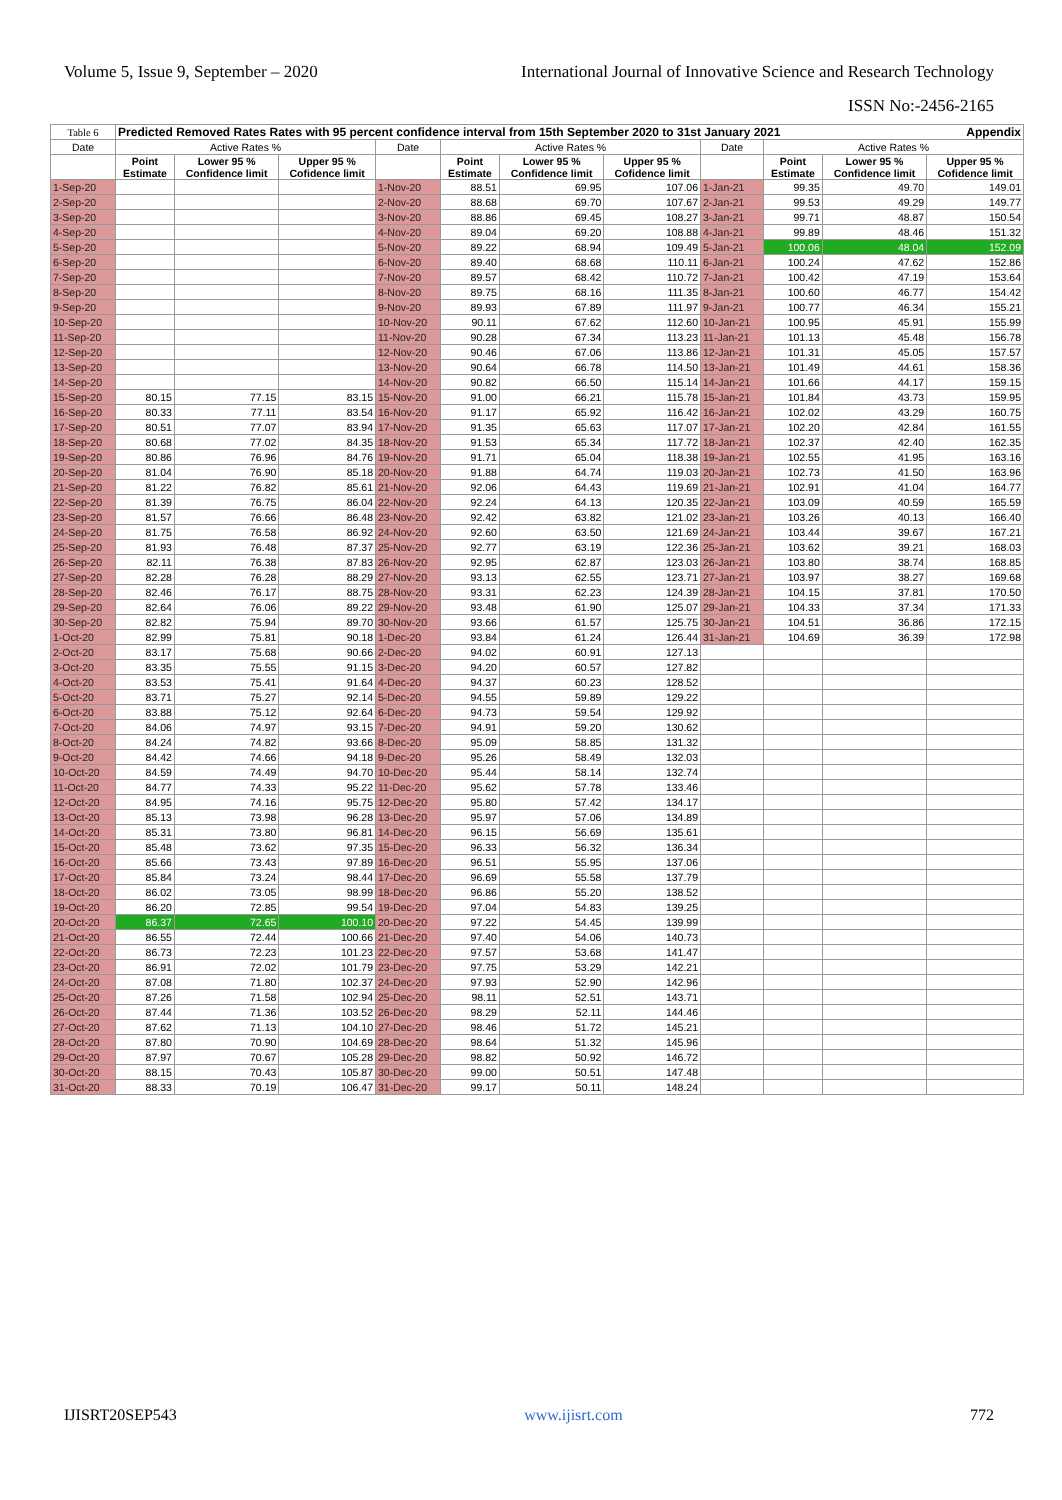Volume 5, Issue 9, September – 2020 International Journal of Innovative Science and Research Technology
ISSN No:-2456-2165
| Table 6 | Predicted Removed Rates Rates with 95 percent confidence interval from 15th September 2020 to 31st January 2021 Appendix | | | | | | | | | | |
| Date | Active Rates % | | | Date | Active Rates % | | | Date | Active Rates % | | |
| | Point Estimate | Lower 95 % Confidence limit | Upper 95 % Cofidence limit | | Point Estimate | Lower 95 % Confidence limit | Upper 95 % Cofidence limit | | Point Estimate | Lower 95 % Confidence limit | Upper 95 % Cofidence limit |
| 1-Sep-20 | | | | 1-Nov-20 | 88.51 | 69.95 | 107.06 | 1-Jan-21 | 99.35 | 49.70 | 149.01 |
| 2-Sep-20 | | | | 2-Nov-20 | 88.68 | 69.70 | 107.67 | 2-Jan-21 | 99.53 | 49.29 | 149.77 |
| 3-Sep-20 | | | | 3-Nov-20 | 88.86 | 69.45 | 108.27 | 3-Jan-21 | 99.71 | 48.87 | 150.54 |
| 4-Sep-20 | | | | 4-Nov-20 | 89.04 | 69.20 | 108.88 | 4-Jan-21 | 99.89 | 48.46 | 151.32 |
| 5-Sep-20 | | | | 5-Nov-20 | 89.22 | 68.94 | 109.49 | 5-Jan-21 | 100.06 | 48.04 | 152.09 |
| 6-Sep-20 | | | | 6-Nov-20 | 89.40 | 68.68 | 110.11 | 6-Jan-21 | 100.24 | 47.62 | 152.86 |
| 7-Sep-20 | | | | 7-Nov-20 | 89.57 | 68.42 | 110.72 | 7-Jan-21 | 100.42 | 47.19 | 153.64 |
| 8-Sep-20 | | | | 8-Nov-20 | 89.75 | 68.16 | 111.35 | 8-Jan-21 | 100.60 | 46.77 | 154.42 |
| 9-Sep-20 | | | | 9-Nov-20 | 89.93 | 67.89 | 111.97 | 9-Jan-21 | 100.77 | 46.34 | 155.21 |
| 10-Sep-20 | | | | 10-Nov-20 | 90.11 | 67.62 | 112.60 | 10-Jan-21 | 100.95 | 45.91 | 155.99 |
| 11-Sep-20 | | | | 11-Nov-20 | 90.28 | 67.34 | 113.23 | 11-Jan-21 | 101.13 | 45.48 | 156.78 |
| 12-Sep-20 | | | | 12-Nov-20 | 90.46 | 67.06 | 113.86 | 12-Jan-21 | 101.31 | 45.05 | 157.57 |
| 13-Sep-20 | | | | 13-Nov-20 | 90.64 | 66.78 | 114.50 | 13-Jan-21 | 101.49 | 44.61 | 158.36 |
| 14-Sep-20 | | | | 14-Nov-20 | 90.82 | 66.50 | 115.14 | 14-Jan-21 | 101.66 | 44.17 | 159.15 |
| 15-Sep-20 | 80.15 | 77.15 | 83.15 | 15-Nov-20 | 91.00 | 66.21 | 115.78 | 15-Jan-21 | 101.84 | 43.73 | 159.95 |
| 16-Sep-20 | 80.33 | 77.11 | 83.54 | 16-Nov-20 | 91.17 | 65.92 | 116.42 | 16-Jan-21 | 102.02 | 43.29 | 160.75 |
| 17-Sep-20 | 80.51 | 77.07 | 83.94 | 17-Nov-20 | 91.35 | 65.63 | 117.07 | 17-Jan-21 | 102.20 | 42.84 | 161.55 |
| 18-Sep-20 | 80.68 | 77.02 | 84.35 | 18-Nov-20 | 91.53 | 65.34 | 117.72 | 18-Jan-21 | 102.37 | 42.40 | 162.35 |
| 19-Sep-20 | 80.86 | 76.96 | 84.76 | 19-Nov-20 | 91.71 | 65.04 | 118.38 | 19-Jan-21 | 102.55 | 41.95 | 163.16 |
| 20-Sep-20 | 81.04 | 76.90 | 85.18 | 20-Nov-20 | 91.88 | 64.74 | 119.03 | 20-Jan-21 | 102.73 | 41.50 | 163.96 |
| 21-Sep-20 | 81.22 | 76.82 | 85.61 | 21-Nov-20 | 92.06 | 64.43 | 119.69 | 21-Jan-21 | 102.91 | 41.04 | 164.77 |
| 22-Sep-20 | 81.39 | 76.75 | 86.04 | 22-Nov-20 | 92.24 | 64.13 | 120.35 | 22-Jan-21 | 103.09 | 40.59 | 165.59 |
| 23-Sep-20 | 81.57 | 76.66 | 86.48 | 23-Nov-20 | 92.42 | 63.82 | 121.02 | 23-Jan-21 | 103.26 | 40.13 | 166.40 |
| 24-Sep-20 | 81.75 | 76.58 | 86.92 | 24-Nov-20 | 92.60 | 63.50 | 121.69 | 24-Jan-21 | 103.44 | 39.67 | 167.21 |
| 25-Sep-20 | 81.93 | 76.48 | 87.37 | 25-Nov-20 | 92.77 | 63.19 | 122.36 | 25-Jan-21 | 103.62 | 39.21 | 168.03 |
| 26-Sep-20 | 82.11 | 76.38 | 87.83 | 26-Nov-20 | 92.95 | 62.87 | 123.03 | 26-Jan-21 | 103.80 | 38.74 | 168.85 |
| 27-Sep-20 | 82.28 | 76.28 | 88.29 | 27-Nov-20 | 93.13 | 62.55 | 123.71 | 27-Jan-21 | 103.97 | 38.27 | 169.68 |
| 28-Sep-20 | 82.46 | 76.17 | 88.75 | 28-Nov-20 | 93.31 | 62.23 | 124.39 | 28-Jan-21 | 104.15 | 37.81 | 170.50 |
| 29-Sep-20 | 82.64 | 76.06 | 89.22 | 29-Nov-20 | 93.48 | 61.90 | 125.07 | 29-Jan-21 | 104.33 | 37.34 | 171.33 |
| 30-Sep-20 | 82.82 | 75.94 | 89.70 | 30-Nov-20 | 93.66 | 61.57 | 125.75 | 30-Jan-21 | 104.51 | 36.86 | 172.15 |
| 1-Oct-20 | 82.99 | 75.81 | 90.18 | 1-Dec-20 | 93.84 | 61.24 | 126.44 | 31-Jan-21 | 104.69 | 36.39 | 172.98 |
| 2-Oct-20 | 83.17 | 75.68 | 90.66 | 2-Dec-20 | 94.02 | 60.91 | 127.13 | | | | |
| 3-Oct-20 | 83.35 | 75.55 | 91.15 | 3-Dec-20 | 94.20 | 60.57 | 127.82 | | | | |
| 4-Oct-20 | 83.53 | 75.41 | 91.64 | 4-Dec-20 | 94.37 | 60.23 | 128.52 | | | | |
| 5-Oct-20 | 83.71 | 75.27 | 92.14 | 5-Dec-20 | 94.55 | 59.89 | 129.22 | | | | |
| 6-Oct-20 | 83.88 | 75.12 | 92.64 | 6-Dec-20 | 94.73 | 59.54 | 129.92 | | | | |
| 7-Oct-20 | 84.06 | 74.97 | 93.15 | 7-Dec-20 | 94.91 | 59.20 | 130.62 | | | | |
| 8-Oct-20 | 84.24 | 74.82 | 93.66 | 8-Dec-20 | 95.09 | 58.85 | 131.32 | | | | |
| 9-Oct-20 | 84.42 | 74.66 | 94.18 | 9-Dec-20 | 95.26 | 58.49 | 132.03 | | | | |
| 10-Oct-20 | 84.59 | 74.49 | 94.70 | 10-Dec-20 | 95.44 | 58.14 | 132.74 | | | | |
| 11-Oct-20 | 84.77 | 74.33 | 95.22 | 11-Dec-20 | 95.62 | 57.78 | 133.46 | | | | |
| 12-Oct-20 | 84.95 | 74.16 | 95.75 | 12-Dec-20 | 95.80 | 57.42 | 134.17 | | | | |
| 13-Oct-20 | 85.13 | 73.98 | 96.28 | 13-Dec-20 | 95.97 | 57.06 | 134.89 | | | | |
| 14-Oct-20 | 85.31 | 73.80 | 96.81 | 14-Dec-20 | 96.15 | 56.69 | 135.61 | | | | |
| 15-Oct-20 | 85.48 | 73.62 | 97.35 | 15-Dec-20 | 96.33 | 56.32 | 136.34 | | | | |
| 16-Oct-20 | 85.66 | 73.43 | 97.89 | 16-Dec-20 | 96.51 | 55.95 | 137.06 | | | | |
| 17-Oct-20 | 85.84 | 73.24 | 98.44 | 17-Dec-20 | 96.69 | 55.58 | 137.79 | | | | |
| 18-Oct-20 | 86.02 | 73.05 | 98.99 | 18-Dec-20 | 96.86 | 55.20 | 138.52 | | | | |
| 19-Oct-20 | 86.20 | 72.85 | 99.54 | 19-Dec-20 | 97.04 | 54.83 | 139.25 | | | | |
| 20-Oct-20 | 86.37 | 72.65 | 100.10 | 20-Dec-20 | 97.22 | 54.45 | 139.99 | | | | |
| 21-Oct-20 | 86.55 | 72.44 | 100.66 | 21-Dec-20 | 97.40 | 54.06 | 140.73 | | | | |
| 22-Oct-20 | 86.73 | 72.23 | 101.23 | 22-Dec-20 | 97.57 | 53.68 | 141.47 | | | | |
| 23-Oct-20 | 86.91 | 72.02 | 101.79 | 23-Dec-20 | 97.75 | 53.29 | 142.21 | | | | |
| 24-Oct-20 | 87.08 | 71.80 | 102.37 | 24-Dec-20 | 97.93 | 52.90 | 142.96 | | | | |
| 25-Oct-20 | 87.26 | 71.58 | 102.94 | 25-Dec-20 | 98.11 | 52.51 | 143.71 | | | | |
| 26-Oct-20 | 87.44 | 71.36 | 103.52 | 26-Dec-20 | 98.29 | 52.11 | 144.46 | | | | |
| 27-Oct-20 | 87.62 | 71.13 | 104.10 | 27-Dec-20 | 98.46 | 51.72 | 145.21 | | | | |
| 28-Oct-20 | 87.80 | 70.90 | 104.69 | 28-Dec-20 | 98.64 | 51.32 | 145.96 | | | | |
| 29-Oct-20 | 87.97 | 70.67 | 105.28 | 29-Dec-20 | 98.82 | 50.92 | 146.72 | | | | |
| 30-Oct-20 | 88.15 | 70.43 | 105.87 | 30-Dec-20 | 99.00 | 50.51 | 147.48 | | | | |
| 31-Oct-20 | 88.33 | 70.19 | 106.47 | 31-Dec-20 | 99.17 | 50.11 | 148.24 | | | | |
IJISRT20SEP543 www.ijisrt.com 772